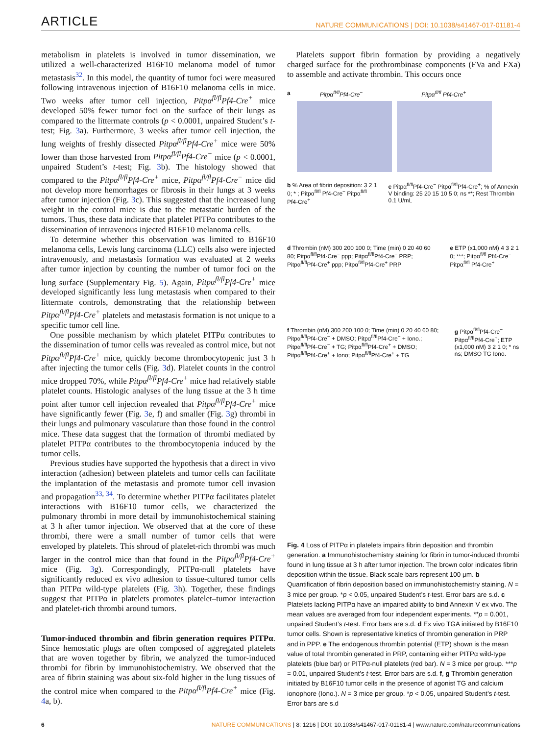ARTICLE NATURE COMMUNICATIONS | DOI: 10.1038/s41467-017-01181-4
metabolism in platelets is involved in tumor dissemination, we utilized a well-characterized B16F10 melanoma model of tumor metastasis<sup>32</sup>. In this model, the quantity of tumor foci were measured following intravenous injection of B16F10 melanoma cells in mice. Two weeks after tumor cell injection, Pitpα<sup>fl/fl</sup>Pf4-Cre<sup>+</sup> mice developed 50% fewer tumor foci on the surface of their lungs as compared to the littermate controls (p < 0.0001, unpaired Student’s t-test; Fig. 3a). Furthermore, 3 weeks after tumor cell injection, the lung weights of freshly dissected Pitpα<sup>fl/fl</sup>Pf4-Cre<sup>+</sup> mice were 50% lower than those harvested from Pitpα<sup>fl/fl</sup>Pf4-Cre<sup>−</sup> mice (p < 0.0001, unpaired Student’s t-test; Fig. 3b). The histology showed that compared to the Pitpα<sup>fl/fl</sup>Pf4-Cre<sup>+</sup> mice, Pitpα<sup>fl/fl</sup>Pf4-Cre<sup>−</sup> mice did not develop more hemorrhages or fibrosis in their lungs at 3 weeks after tumor injection (Fig. 3c). This suggested that the increased lung weight in the control mice is due to the metastatic burden of the tumors. Thus, these data indicate that platelet PITPα contributes to the dissemination of intravenous injected B16F10 melanoma cells.
To determine whether this observation was limited to B16F10 melanoma cells, Lewis lung carcinoma (LLC) cells also were injected intravenously, and metastasis formation was evaluated at 2 weeks after tumor injection by counting the number of tumor foci on the lung surface (Supplementary Fig. 5). Again, Pitpα<sup>fl/fl</sup>Pf4-Cre<sup>+</sup> mice developed significantly less lung metastasis when compared to their littermate controls, demonstrating that the relationship between Pitpα<sup>fl/fl</sup>Pf4-Cre<sup>+</sup> platelets and metastasis formation is not unique to a specific tumor cell line.
One possible mechanism by which platelet PITPα contributes to the dissemination of tumor cells was revealed as control mice, but not Pitpα<sup>fl/fl</sup>Pf4-Cre<sup>+</sup> mice, quickly become thrombocytopenic just 3 h after injecting the tumor cells (Fig. 3d). Platelet counts in the control mice dropped 70%, while Pitpα<sup>fl/fl</sup>Pf4-Cre<sup>+</sup> mice had relatively stable platelet counts. Histologic analyses of the lung tissue at the 3 h time point after tumor cell injection revealed that Pitpα<sup>fl/fl</sup>Pf4-Cre<sup>+</sup> mice have significantly fewer (Fig. 3e, f) and smaller (Fig. 3g) thrombi in their lungs and pulmonary vasculature than those found in the control mice. These data suggest that the formation of thrombi mediated by platelet PITPα contributes to the thrombocytopenia induced by the tumor cells.
Previous studies have supported the hypothesis that a direct in vivo interaction (adhesion) between platelets and tumor cells can facilitate the implantation of the metastasis and promote tumor cell invasion and propagation<sup>33, 34</sup>. To determine whether PITPα facilitates platelet interactions with B16F10 tumor cells, we characterized the pulmonary thrombi in more detail by immunohistochemical staining at 3 h after tumor injection. We observed that at the core of these thrombi, there were a small number of tumor cells that were enveloped by platelets. This shroud of platelet-rich thrombi was much larger in the control mice than that found in the Pitpα<sup>fl/fl</sup>Pf4-Cre<sup>+</sup> mice (Fig. 3g). Correspondingly, PITPα-null platelets have significantly reduced ex vivo adhesion to tissue-cultured tumor cells than PITPα wild-type platelets (Fig. 3h). Together, these findings suggest that PITPα in platelets promotes platelet–tumor interaction and platelet-rich thrombi around tumors.
Tumor-induced thrombin and fibrin generation requires PITPα. Since hemostatic plugs are often composed of aggregated platelets that are woven together by fibrin, we analyzed the tumor-induced thrombi for fibrin by immunohistochemistry. We observed that the area of fibrin staining was about six-fold higher in the lung tissues of the control mice when compared to the Pitpα<sup>fl/fl</sup>Pf4-Cre<sup>+</sup> mice (Fig. 4a, b).
Platelets support fibrin formation by providing a negatively charged surface for the prothrombinase components (FVa and FXa) to assemble and activate thrombin. This occurs once
a Pitpα<sup>fl/fl</sup>Pf4-Cre<sup>−</sup> Pitpα<sup>fl/fl</sup> Pf4-Cre<sup>+</sup>
b % Area of fibrin deposition: 3 2 1 0; * ; Pitpα<sup>fl/fl</sup> Pf4-Cre<sup>−</sup> Pitpα<sup>fl/fl</sup> Pf4-Cre<sup>+</sup>
c Pitpα<sup>fl/fl</sup>Pf4-Cre<sup>−</sup> Pitpα<sup>fl/fl</sup>Pf4-Cre<sup>+</sup>; % of Annexin V binding: 25 20 15 10 5 0; ns **; Rest Thrombin 0.1 U/mL
d Thrombin (nM) 300 200 100 0; Time (min) 0 20 40 60 80; Pitpα<sup>fl/fl</sup>Pf4-Cre<sup>−</sup> ppp; Pitpα<sup>fl/fl</sup>Pf4-Cre<sup>−</sup> PRP; Pitpα<sup>fl/fl</sup>Pf4-Cre<sup>+</sup> ppp; Pitpα<sup>fl/fl</sup>Pf4-Cre<sup>+</sup> PRP
e ETP (x1,000 nM) 4 3 2 1 0; ***; Pitpα<sup>fl/fl</sup> Pf4-Cre<sup>−</sup> Pitpα<sup>fl/fl</sup> Pf4-Cre<sup>+</sup>
f Thrombin (nM) 300 200 100 0; Time (min) 0 20 40 60 80; Pitpα<sup>fl/fl</sup>Pf4-Cre<sup>−</sup> + DMSO; Pitpα<sup>fl/fl</sup>Pf4-Cre<sup>−</sup> + Iono.; Pitpα<sup>fl/fl</sup>Pf4-Cre<sup>−</sup> + TG; Pitpα<sup>fl/fl</sup>Pf4-Cre<sup>+</sup> + DMSO; Pitpα<sup>fl/fl</sup>Pf4-Cre<sup>+</sup> + Iono; Pitpα<sup>fl/fl</sup>Pf4-Cre<sup>+</sup> + TG
g Pitpα<sup>fl/fl</sup>Pf4-Cre<sup>−</sup> Pitpα<sup>fl/fl</sup>Pf4-Cre<sup>+</sup>; ETP (x1,000 nM) 3 2 1 0; * ns ns; DMSO TG Iono.
Fig. 4 Loss of PITPα in platelets impairs fibrin deposition and thrombin generation. a Immunohistochemistry staining for fibrin in tumor-induced thrombi found in lung tissue at 3 h after tumor injection. The brown color indicates fibrin deposition within the tissue. Black scale bars represent 100 μm. b Quantification of fibrin deposition based on immunohistochemistry staining. N = 3 mice per group. *p < 0.05, unpaired Student’s t-test. Error bars are s.d. c Platelets lacking PITPα have an impaired ability to bind Annexin V ex vivo. The mean values are averaged from four independent experiments. **p = 0.001, unpaired Student’s t-test. Error bars are s.d. d Ex vivo TGA initiated by B16F10 tumor cells. Shown is representative kinetics of thrombin generation in PRP and in PPP. e The endogenous thrombin potential (ETP) shown is the mean value of total thrombin generated in PRP, containing either PITPα wild-type platelets (blue bar) or PITPα-null platelets (red bar). N = 3 mice per group. ***p = 0.01, unpaired Student’s t-test. Error bars are s.d. f, g Thrombin generation initiated by B16F10 tumor cells in the presence of agonist TG and calcium ionophore (Iono.). N = 3 mice per group. *p < 0.05, unpaired Student’s t-test. Error bars are s.d
6 NATURE COMMUNICATIONS | 8: 1216 | DOI: 10.1038/s41467-017-01181-4 | www.nature.com/naturecommunications